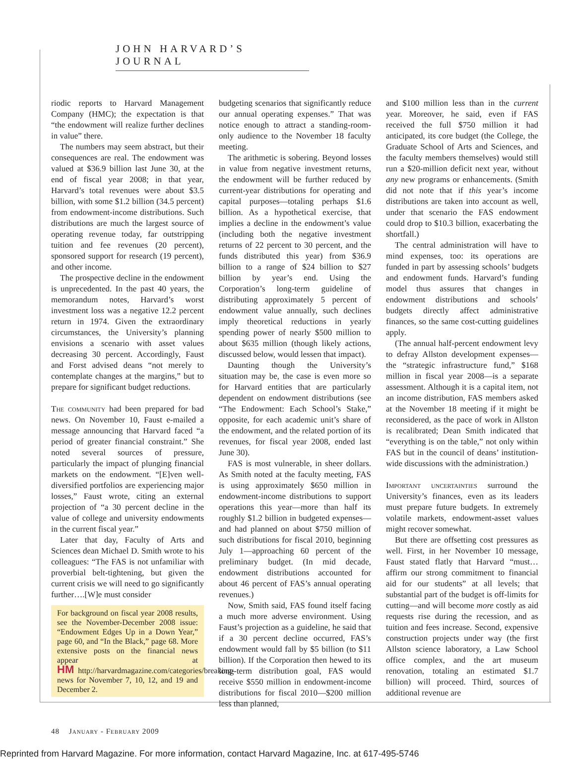JOHN HARVARD’S JOURNAL
riodic reports to Harvard Management Company (HMC); the expectation is that “the endowment will realize further declines in value” there.
The numbers may seem abstract, but their consequences are real. The endowment was valued at $36.9 billion last June 30, at the end of fiscal year 2008; in that year, Harvard’s total revenues were about $3.5 billion, with some $1.2 billion (34.5 percent) from endowment-income distributions. Such distributions are much the largest source of operating revenue today, far outstripping tuition and fee revenues (20 percent), sponsored support for research (19 percent), and other income.
The prospective decline in the endowment is unprecedented. In the past 40 years, the memorandum notes, Harvard’s worst investment loss was a negative 12.2 percent return in 1974. Given the extraordinary circumstances, the University’s planning envisions a scenario with asset values decreasing 30 percent. Accordingly, Faust and Forst advised deans “not merely to contemplate changes at the margins,” but to prepare for significant budget reductions.
The community had been prepared for bad news. On November 10, Faust e-mailed a message announcing that Harvard faced “a period of greater financial constraint.” She noted several sources of pressure, particularly the impact of plunging financial markets on the endowment. “[E]ven well-diversified portfolios are experiencing major losses,” Faust wrote, citing an external projection of “a 30 percent decline in the value of college and university endowments in the current fiscal year.”
Later that day, Faculty of Arts and Sciences dean Michael D. Smith wrote to his colleagues: “The FAS is not unfamiliar with proverbial belt-tightening, but given the current crisis we will need to go significantly further….[W]e must consider
For background on fiscal year 2008 results, see the November-December 2008 issue: “Endowment Edges Up in a Down Year,” page 60, and “In the Black,” page 68. More extensive posts on the financial news appear at HM http://harvardmagazine.com/categories/breaking-news for November 7, 10, 12, and 19 and December 2.
budgeting scenarios that significantly reduce our annual operating expenses.” That was notice enough to attract a standing-room-only audience to the November 18 faculty meeting.
The arithmetic is sobering. Beyond losses in value from negative investment returns, the endowment will be further reduced by current-year distributions for operating and capital purposes—totaling perhaps $1.6 billion. As a hypothetical exercise, that implies a decline in the endowment’s value (including both the negative investment returns of 22 percent to 30 percent, and the funds distributed this year) from $36.9 billion to a range of $24 billion to $27 billion by year’s end. Using the Corporation’s long-term guideline of distributing approximately 5 percent of endowment value annually, such declines imply theoretical reductions in yearly spending power of nearly $500 million to about $635 million (though likely actions, discussed below, would lessen that impact).
Daunting though the University’s situation may be, the case is even more so for Harvard entities that are particularly dependent on endowment distributions (see “The Endowment: Each School’s Stake,” opposite, for each academic unit’s share of the endowment, and the related portion of its revenues, for fiscal year 2008, ended last June 30).
FAS is most vulnerable, in sheer dollars. As Smith noted at the faculty meeting, FAS is using approximately $650 million in endowment-income distributions to support operations this year—more than half its roughly $1.2 billion in budgeted expenses—and had planned on about $750 million of such distributions for fiscal 2010, beginning July 1—approaching 60 percent of the preliminary budget. (In mid decade, endowment distributions accounted for about 46 percent of FAS’s annual operating revenues.)
Now, Smith said, FAS found itself facing a much more adverse environment. Using Faust’s projection as a guideline, he said that if a 30 percent decline occurred, FAS’s endowment would fall by $5 billion (to $11 billion). If the Corporation then hewed to its long-term distribution goal, FAS would receive $550 million in endowment-income distributions for fiscal 2010—$200 million less than planned,
and $100 million less than in the current year. Moreover, he said, even if FAS received the full $750 million it had anticipated, its core budget (the College, the Graduate School of Arts and Sciences, and the faculty members themselves) would still run a $20-million deficit next year, without any new programs or enhancements. (Smith did not note that if this year’s income distributions are taken into account as well, under that scenario the FAS endowment could drop to $10.3 billion, exacerbating the shortfall.)
The central administration will have to mind expenses, too: its operations are funded in part by assessing schools’ budgets and endowment funds. Harvard’s funding model thus assures that changes in endowment distributions and schools’ budgets directly affect administrative finances, so the same cost-cutting guidelines apply.
(The annual half-percent endowment levy to defray Allston development expenses—the “strategic infrastructure fund,” $168 million in fiscal year 2008—is a separate assessment. Although it is a capital item, not an income distribution, FAS members asked at the November 18 meeting if it might be reconsidered, as the pace of work in Allston is recalibrated; Dean Smith indicated that “everything is on the table,” not only within FAS but in the council of deans’ institution-wide discussions with the administration.)
Important uncertainties surround the University’s finances, even as its leaders must prepare future budgets. In extremely volatile markets, endowment-asset values might recover somewhat.
But there are offsetting cost pressures as well. First, in her November 10 message, Faust stated flatly that Harvard “must…affirm our strong commitment to financial aid for our students” at all levels; that substantial part of the budget is off-limits for cutting—and will become more costly as aid requests rise during the recession, and as tuition and fees increase. Second, expensive construction projects under way (the first Allston science laboratory, a Law School office complex, and the art museum renovation, totaling an estimated $1.7 billion) will proceed. Third, sources of additional revenue are
48 January - February 2009
Reprinted from Harvard Magazine. For more information, contact Harvard Magazine, Inc. at 617-495-5746